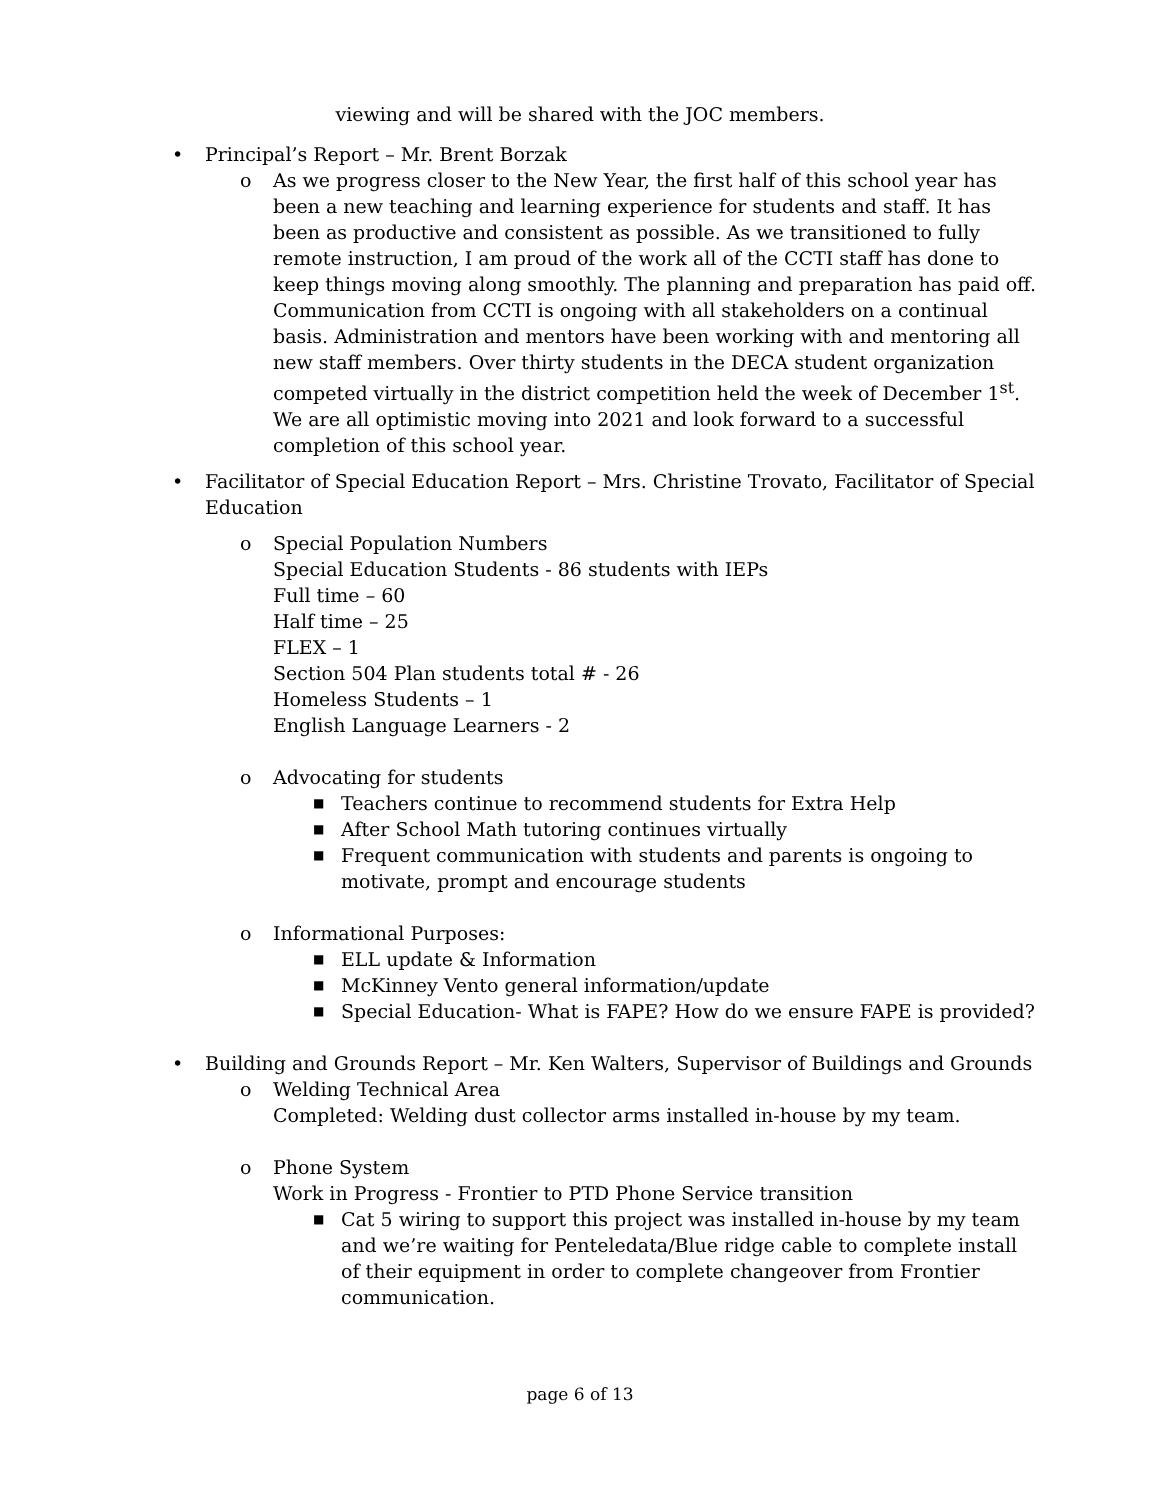viewing and will be shared with the JOC members.
• Principal’s Report – Mr. Brent Borzak
o As we progress closer to the New Year, the first half of this school year has been a new teaching and learning experience for students and staff. It has been as productive and consistent as possible. As we transitioned to fully remote instruction, I am proud of the work all of the CCTI staff has done to keep things moving along smoothly. The planning and preparation has paid off. Communication from CCTI is ongoing with all stakeholders on a continual basis. Administration and mentors have been working with and mentoring all new staff members. Over thirty students in the DECA student organization competed virtually in the district competition held the week of December 1<sup>st</sup>. We are all optimistic moving into 2021 and look forward to a successful completion of this school year.
• Facilitator of Special Education Report – Mrs. Christine Trovato, Facilitator of Special Education
o Special Population Numbers
Special Education Students - 86 students with IEPs
Full time – 60
Half time – 25
FLEX – 1
Section 504 Plan students total # - 26
Homeless Students – 1
English Language Learners - 2
o Advocating for students
■ Teachers continue to recommend students for Extra Help
■ After School Math tutoring continues virtually
■ Frequent communication with students and parents is ongoing to motivate, prompt and encourage students
o Informational Purposes:
■ ELL update & Information
■ McKinney Vento general information/update
■ Special Education- What is FAPE? How do we ensure FAPE is provided?
• Building and Grounds Report – Mr. Ken Walters, Supervisor of Buildings and Grounds
o Welding Technical Area
Completed: Welding dust collector arms installed in-house by my team.
o Phone System
Work in Progress - Frontier to PTD Phone Service transition
■ Cat 5 wiring to support this project was installed in-house by my team and we’re waiting for Penteledata/Blue ridge cable to complete install of their equipment in order to complete changeover from Frontier communication.
page 6 of 13